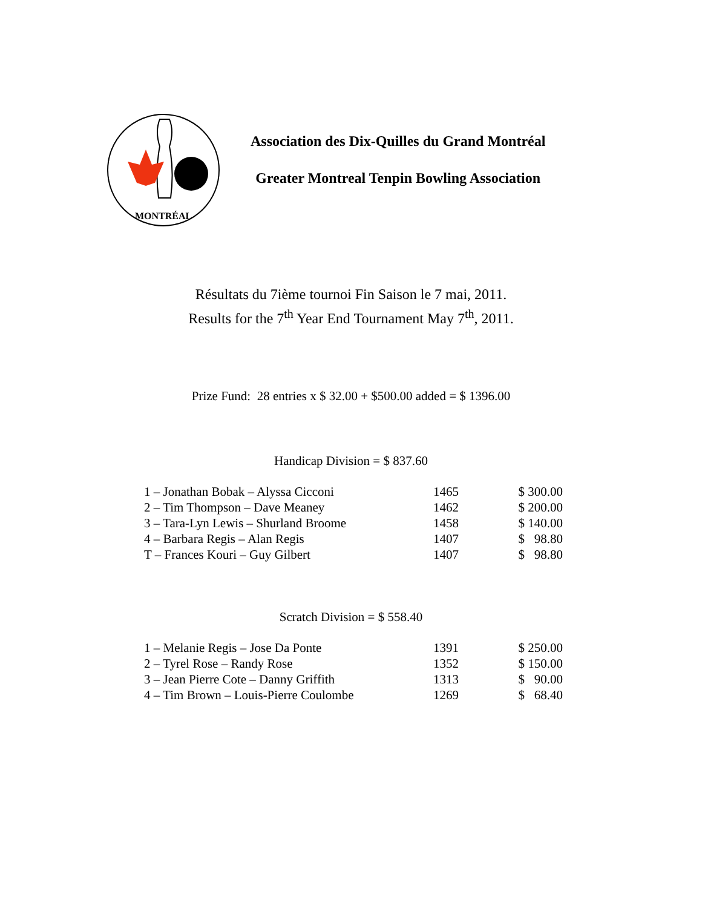MONTRÉAL
Association des Dix-Quilles du Grand Montréal
Greater Montreal Tenpin Bowling Association
Résultats du 7ième tournoi Fin Saison le 7 mai, 2011.
Results for the 7<sup>th</sup> Year End Tournament May 7<sup>th</sup>, 2011.
Prize Fund: 28 entries x $ 32.00 + $500.00 added = $ 1396.00
Handicap Division = $ 837.60
| 1 – Jonathan Bobak – Alyssa Cicconi | 1465 | $ 300.00 |
| 2 – Tim Thompson – Dave Meaney | 1462 | $ 200.00 |
| 3 – Tara-Lyn Lewis – Shurland Broome | 1458 | $ 140.00 |
| 4 – Barbara Regis – Alan Regis | 1407 | $ 98.80 |
| T – Frances Kouri – Guy Gilbert | 1407 | $ 98.80 |
Scratch Division = $ 558.40
| 1 – Melanie Regis – Jose Da Ponte | 1391 | $ 250.00 |
| 2 – Tyrel Rose – Randy Rose | 1352 | $ 150.00 |
| 3 – Jean Pierre Cote – Danny Griffith | 1313 | $ 90.00 |
| 4 – Tim Brown – Louis-Pierre Coulombe | 1269 | $ 68.40 |